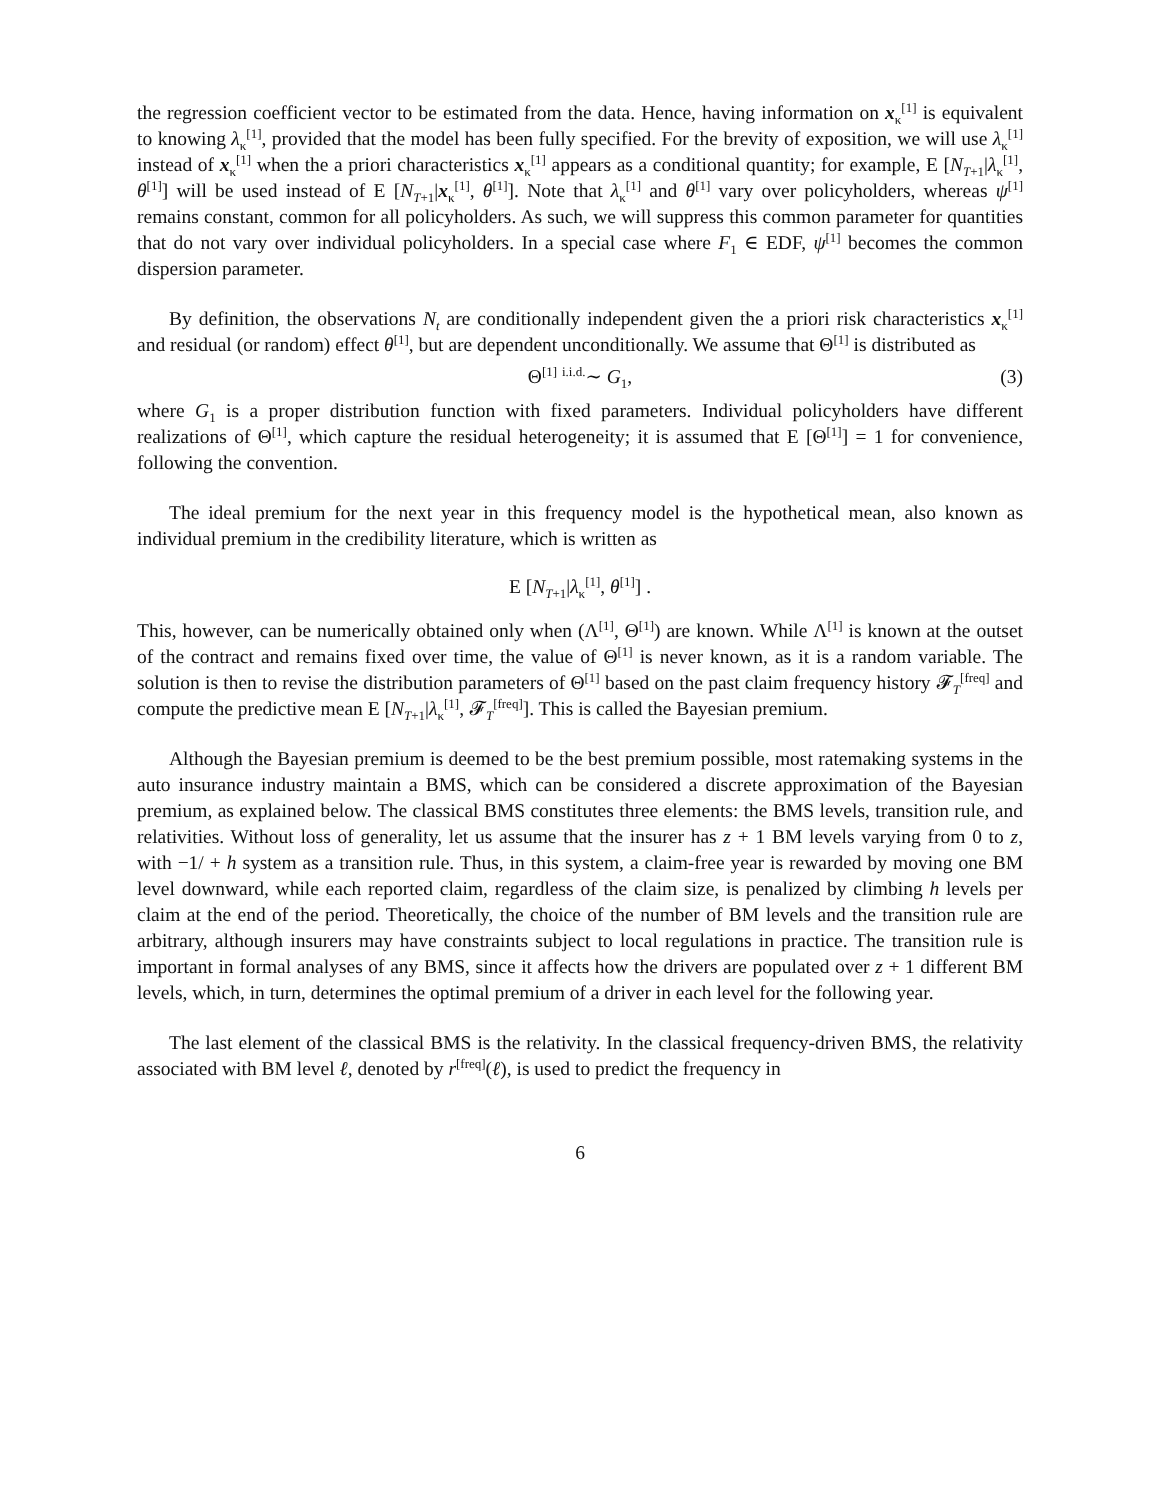the regression coefficient vector to be estimated from the data. Hence, having information on x<sub>κ</sub><sup>[1]</sup> is equivalent to knowing λ<sub>κ</sub><sup>[1]</sup>, provided that the model has been fully specified. For the brevity of exposition, we will use λ<sub>κ</sub><sup>[1]</sup> instead of x<sub>κ</sub><sup>[1]</sup> when the a priori characteristics x<sub>κ</sub><sup>[1]</sup> appears as a conditional quantity; for example, E [N<sub>T+1</sub>|λ<sub>κ</sub><sup>[1]</sup>, θ<sup>[1]</sup>] will be used instead of E [N<sub>T+1</sub>|x<sub>κ</sub><sup>[1]</sup>, θ<sup>[1]</sup>]. Note that λ<sub>κ</sub><sup>[1]</sup> and θ<sup>[1]</sup> vary over policyholders, whereas ψ<sup>[1]</sup> remains constant, common for all policyholders. As such, we will suppress this common parameter for quantities that do not vary over individual policyholders. In a special case where F<sub>1</sub> ∈ EDF, ψ<sup>[1]</sup> becomes the common dispersion parameter.
By definition, the observations N<sub>t</sub> are conditionally independent given the a priori risk characteristics x<sub>κ</sub><sup>[1]</sup> and residual (or random) effect θ<sup>[1]</sup>, but are dependent unconditionally. We assume that Θ<sup>[1]</sup> is distributed as
Θ<sup>[1]</sup> <sup>i.i.d.</sup>∼ G<sub>1</sub>, (3)
where G<sub>1</sub> is a proper distribution function with fixed parameters. Individual policyholders have different realizations of Θ<sup>[1]</sup>, which capture the residual heterogeneity; it is assumed that E [Θ<sup>[1]</sup>] = 1 for convenience, following the convention.
The ideal premium for the next year in this frequency model is the hypothetical mean, also known as individual premium in the credibility literature, which is written as
E [N<sub>T+1</sub>|λ<sub>κ</sub><sup>[1]</sup>, θ<sup>[1]</sup>] .
This, however, can be numerically obtained only when (Λ<sup>[1]</sup>, Θ<sup>[1]</sup>) are known. While Λ<sup>[1]</sup> is known at the outset of the contract and remains fixed over time, the value of Θ<sup>[1]</sup> is never known, as it is a random variable. The solution is then to revise the distribution parameters of Θ<sup>[1]</sup> based on the past claim frequency history 𝓕<sub>T</sub><sup>[freq]</sup> and compute the predictive mean E [N<sub>T+1</sub>|λ<sub>κ</sub><sup>[1]</sup>, 𝓕<sub>T</sub><sup>[freq]</sup>]. This is called the Bayesian premium.
Although the Bayesian premium is deemed to be the best premium possible, most ratemaking systems in the auto insurance industry maintain a BMS, which can be considered a discrete approximation of the Bayesian premium, as explained below. The classical BMS constitutes three elements: the BMS levels, transition rule, and relativities. Without loss of generality, let us assume that the insurer has z + 1 BM levels varying from 0 to z, with −1/ + h system as a transition rule. Thus, in this system, a claim-free year is rewarded by moving one BM level downward, while each reported claim, regardless of the claim size, is penalized by climbing h levels per claim at the end of the period. Theoretically, the choice of the number of BM levels and the transition rule are arbitrary, although insurers may have constraints subject to local regulations in practice. The transition rule is important in formal analyses of any BMS, since it affects how the drivers are populated over z + 1 different BM levels, which, in turn, determines the optimal premium of a driver in each level for the following year.
The last element of the classical BMS is the relativity. In the classical frequency-driven BMS, the relativity associated with BM level ℓ, denoted by r<sup>[freq]</sup>(ℓ), is used to predict the frequency in
6